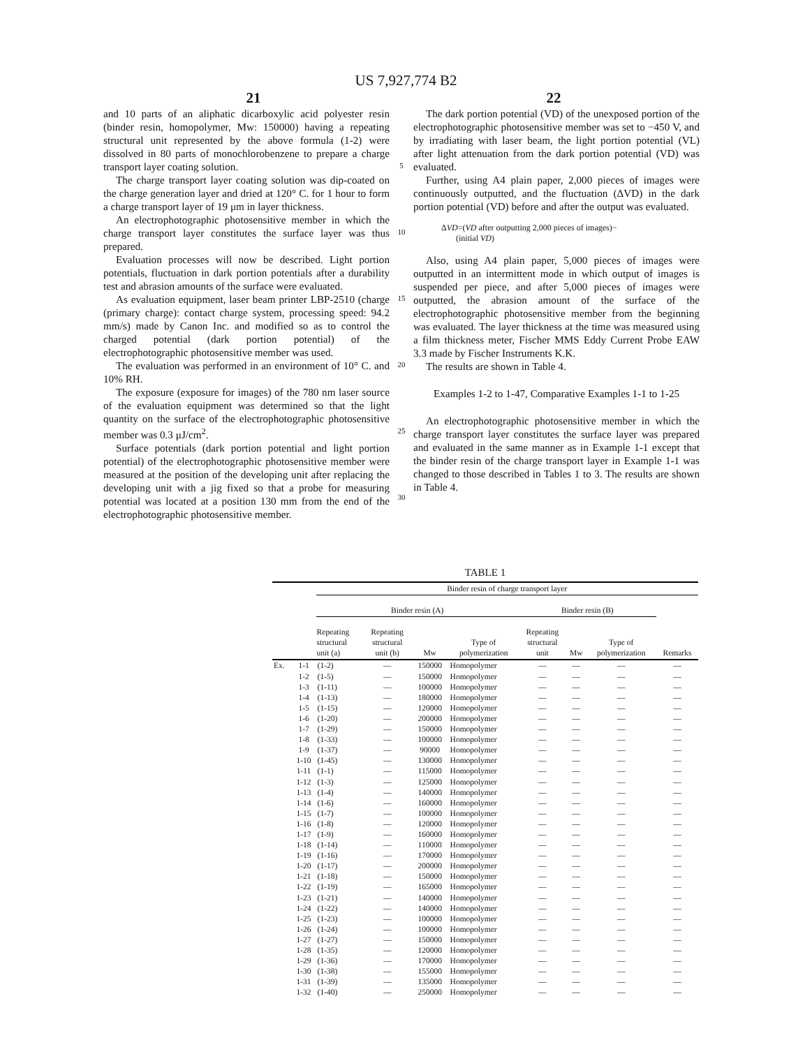US 7,927,774 B2
21 22
and 10 parts of an aliphatic dicarboxylic acid polyester resin (binder resin, homopolymer, Mw: 150000) having a repeating structural unit represented by the above formula (1-2) were dissolved in 80 parts of monochlorobenzene to prepare a charge transport layer coating solution.
The charge transport layer coating solution was dip-coated on the charge generation layer and dried at 120° C. for 1 hour to form a charge transport layer of 19 μm in layer thickness.
An electrophotographic photosensitive member in which the charge transport layer constitutes the surface layer was thus prepared.
Evaluation processes will now be described. Light portion potentials, fluctuation in dark portion potentials after a durability test and abrasion amounts of the surface were evaluated.
As evaluation equipment, laser beam printer LBP-2510 (charge (primary charge): contact charge system, processing speed: 94.2 mm/s) made by Canon Inc. and modified so as to control the charged potential (dark portion potential) of the electrophotographic photosensitive member was used.
The evaluation was performed in an environment of 10° C. and 10% RH.
The exposure (exposure for images) of the 780 nm laser source of the evaluation equipment was determined so that the light quantity on the surface of the electrophotographic photosensitive member was 0.3 μJ/cm<sup>2</sup>.
Surface potentials (dark portion potential and light portion potential) of the electrophotographic photosensitive member were measured at the position of the developing unit after replacing the developing unit with a jig fixed so that a probe for measuring potential was located at a position 130 mm from the end of the electrophotographic photosensitive member.
5
10
15
20
25
30
The dark portion potential (VD) of the unexposed portion of the electrophotographic photosensitive member was set to −450 V, and by irradiating with laser beam, the light portion potential (VL) after light attenuation from the dark portion potential (VD) was evaluated.
Further, using A4 plain paper, 2,000 pieces of images were continuously outputted, and the fluctuation (ΔVD) in the dark portion potential (VD) before and after the output was evaluated.
ΔVD=(VD after outputting 2,000 pieces of images)−
(initial VD)
Also, using A4 plain paper, 5,000 pieces of images were outputted in an intermittent mode in which output of images is suspended per piece, and after 5,000 pieces of images were outputted, the abrasion amount of the surface of the electrophotographic photosensitive member from the beginning was evaluated. The layer thickness at the time was measured using a film thickness meter, Fischer MMS Eddy Current Probe EAW 3.3 made by Fischer Instruments K.K.
The results are shown in Table 4.
Examples 1-2 to 1-47, Comparative Examples 1-1 to 1-25
An electrophotographic photosensitive member in which the charge transport layer constitutes the surface layer was prepared and evaluated in the same manner as in Example 1-1 except that the binder resin of the charge transport layer in Example 1-1 was changed to those described in Tables 1 to 3. The results are shown in Table 4.
TABLE 1
| | | Binder resin of charge transport layer | | | | | | | |
| --- | --- | --- | --- | --- | --- | --- | --- | --- | --- |
| | | Binder resin (A) | | | | Binder resin (B) | | | |
| | | Repeating structural unit (a) | Repeating structural unit (b) | Mw | Type of polymerization | Repeating structural unit | Mw | Type of polymerization | Remarks |
| Ex. | 1-1 | (1-2) | — | 150000 | Homopolymer | — | — | — | — |
| | 1-2 | (1-5) | — | 150000 | Homopolymer | — | — | — | — |
| | 1-3 | (1-11) | — | 100000 | Homopolymer | — | — | — | — |
| | 1-4 | (1-13) | — | 180000 | Homopolymer | — | — | — | — |
| | 1-5 | (1-15) | — | 120000 | Homopolymer | — | — | — | — |
| | 1-6 | (1-20) | — | 200000 | Homopolymer | — | — | — | — |
| | 1-7 | (1-29) | — | 150000 | Homopolymer | — | — | — | — |
| | 1-8 | (1-33) | — | 100000 | Homopolymer | — | — | — | — |
| | 1-9 | (1-37) | — | 90000 | Homopolymer | — | — | — | — |
| | 1-10 | (1-45) | — | 130000 | Homopolymer | — | — | — | — |
| | 1-11 | (1-1) | — | 115000 | Homopolymer | — | — | — | — |
| | 1-12 | (1-3) | — | 125000 | Homopolymer | — | — | — | — |
| | 1-13 | (1-4) | — | 140000 | Homopolymer | — | — | — | — |
| | 1-14 | (1-6) | — | 160000 | Homopolymer | — | — | — | — |
| | 1-15 | (1-7) | — | 100000 | Homopolymer | — | — | — | — |
| | 1-16 | (1-8) | — | 120000 | Homopolymer | — | — | — | — |
| | 1-17 | (1-9) | — | 160000 | Homopolymer | — | — | — | — |
| | 1-18 | (1-14) | — | 110000 | Homopolymer | — | — | — | — |
| | 1-19 | (1-16) | — | 170000 | Homopolymer | — | — | — | — |
| | 1-20 | (1-17) | — | 200000 | Homopolymer | — | — | — | — |
| | 1-21 | (1-18) | — | 150000 | Homopolymer | — | — | — | — |
| | 1-22 | (1-19) | — | 165000 | Homopolymer | — | — | — | — |
| | 1-23 | (1-21) | — | 140000 | Homopolymer | — | — | — | — |
| | 1-24 | (1-22) | — | 140000 | Homopolymer | — | — | — | — |
| | 1-25 | (1-23) | — | 100000 | Homopolymer | — | — | — | — |
| | 1-26 | (1-24) | — | 100000 | Homopolymer | — | — | — | — |
| | 1-27 | (1-27) | — | 150000 | Homopolymer | — | — | — | — |
| | 1-28 | (1-35) | — | 120000 | Homopolymer | — | — | — | — |
| | 1-29 | (1-36) | — | 170000 | Homopolymer | — | — | — | — |
| | 1-30 | (1-38) | — | 155000 | Homopolymer | — | — | — | — |
| | 1-31 | (1-39) | — | 135000 | Homopolymer | — | — | — | — |
| | 1-32 | (1-40) | — | 250000 | Homopolymer | — | — | — | — |